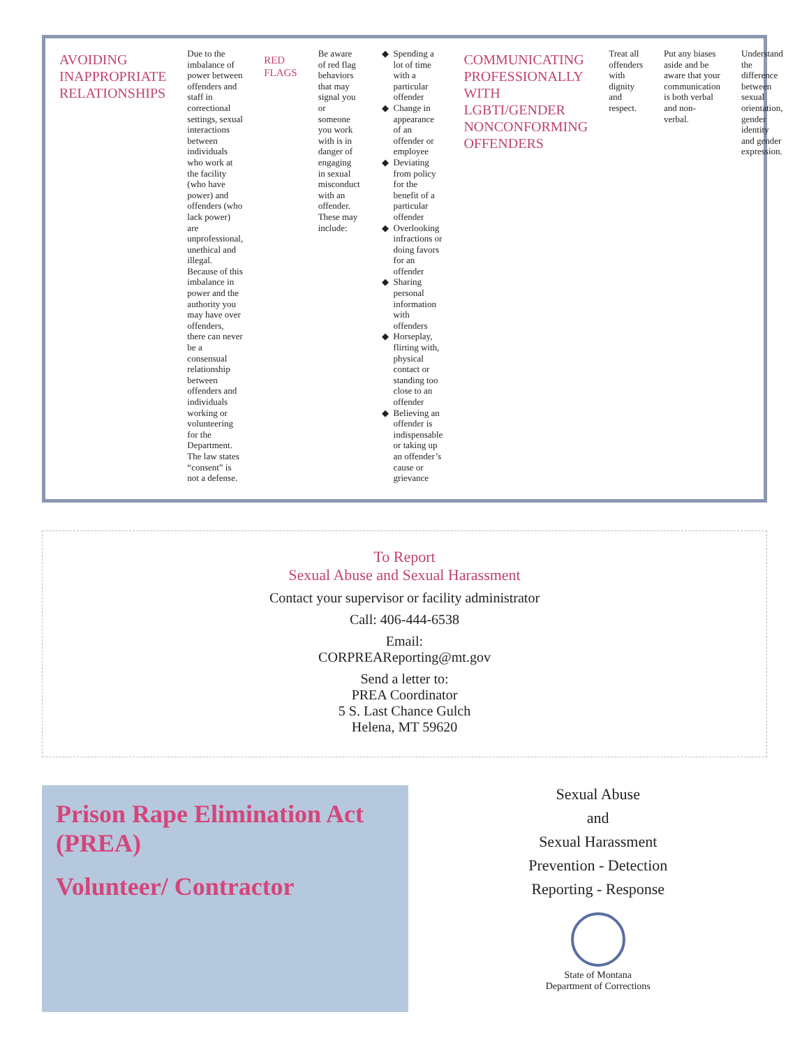AVOIDING INAPPROPRIATE RELATIONSHIPS
Due to the imbalance of power between offenders and staff in correctional settings, sexual interactions between individuals who work at the facility (who have power) and offenders (who lack power) are unprofessional, unethical and illegal. Because of this imbalance in power and the authority you may have over offenders, there can never be a consensual relationship between offenders and individuals working or volunteering for the Department. The law states “consent” is not a defense.
RED FLAGS
Be aware of red flag behaviors that may signal you or someone you work with is in danger of engaging in sexual misconduct with an offender. These may include:
Spending a lot of time with a particular offender
Change in appearance of an offender or employee
Deviating from policy for the benefit of a particular offender
Overlooking infractions or doing favors for an offender
Sharing personal information with offenders
Horseplay, flirting with, physical contact or standing too close to an offender
Believing an offender is indispensable or taking up an offender’s cause or grievance
COMMUNICATING PROFESSIONALLY WITH LGBTI/GENDER NONCONFORMING OFFENDERS
Treat all offenders with dignity and respect.
Put any biases aside and be aware that your communication is both verbal and non-verbal.
Understand the difference between sexual orientation, gender identity and gender expression.
To Report
Sexual Abuse and Sexual Harassment
Contact your supervisor or facility administrator
Call: 406-444-6538
Email:
CORPREAReporting@mt.gov
Send a letter to:
PREA Coordinator
5 S. Last Chance Gulch
Helena, MT 59620
Prison Rape Elimination Act (PREA)
Volunteer/ Contractor
Sexual Abuse
and
Sexual Harassment
Prevention - Detection
Reporting - Response
State of Montana
Department of Corrections